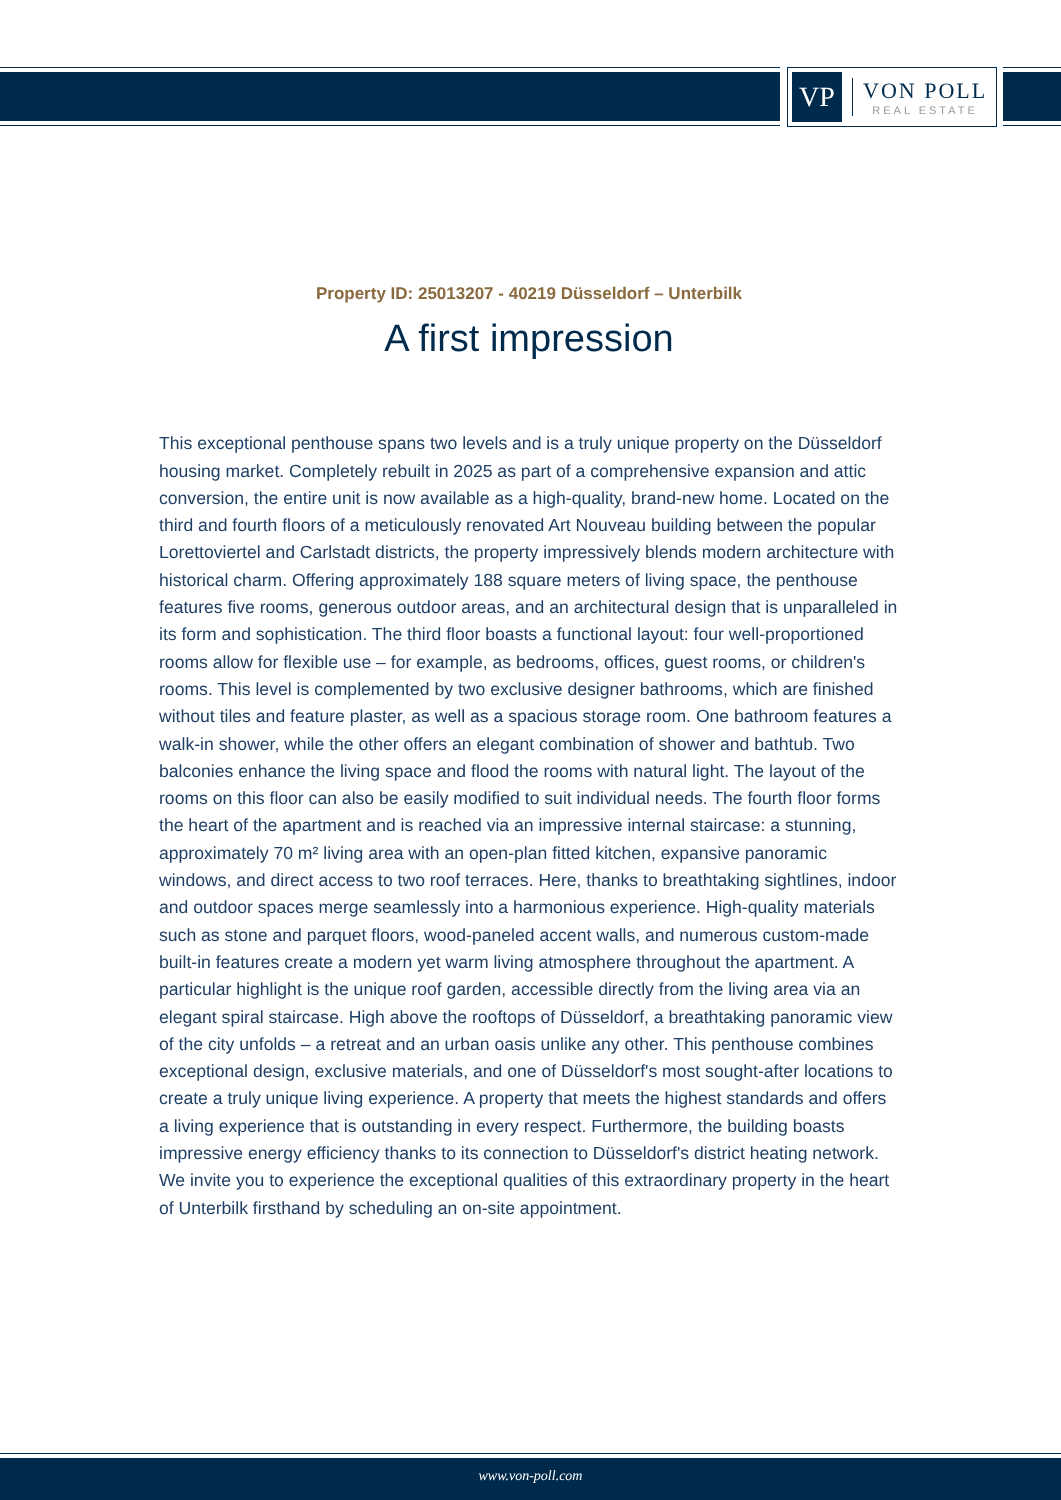VP
VON POLL
REAL ESTATE
Property ID: 25013207 - 40219 Düsseldorf – Unterbilk
A first impression
This exceptional penthouse spans two levels and is a truly unique property on the Düsseldorf housing market. Completely rebuilt in 2025 as part of a comprehensive expansion and attic conversion, the entire unit is now available as a high-quality, brand-new home. Located on the third and fourth floors of a meticulously renovated Art Nouveau building between the popular Lorettoviertel and Carlstadt districts, the property impressively blends modern architecture with historical charm. Offering approximately 188 square meters of living space, the penthouse features five rooms, generous outdoor areas, and an architectural design that is unparalleled in its form and sophistication. The third floor boasts a functional layout: four well-proportioned rooms allow for flexible use – for example, as bedrooms, offices, guest rooms, or children's rooms. This level is complemented by two exclusive designer bathrooms, which are finished without tiles and feature plaster, as well as a spacious storage room. One bathroom features a walk-in shower, while the other offers an elegant combination of shower and bathtub. Two balconies enhance the living space and flood the rooms with natural light. The layout of the rooms on this floor can also be easily modified to suit individual needs. The fourth floor forms the heart of the apartment and is reached via an impressive internal staircase: a stunning, approximately 70 m² living area with an open-plan fitted kitchen, expansive panoramic windows, and direct access to two roof terraces. Here, thanks to breathtaking sightlines, indoor and outdoor spaces merge seamlessly into a harmonious experience. High-quality materials such as stone and parquet floors, wood-paneled accent walls, and numerous custom-made built-in features create a modern yet warm living atmosphere throughout the apartment. A particular highlight is the unique roof garden, accessible directly from the living area via an elegant spiral staircase. High above the rooftops of Düsseldorf, a breathtaking panoramic view of the city unfolds – a retreat and an urban oasis unlike any other. This penthouse combines exceptional design, exclusive materials, and one of Düsseldorf's most sought-after locations to create a truly unique living experience. A property that meets the highest standards and offers a living experience that is outstanding in every respect. Furthermore, the building boasts impressive energy efficiency thanks to its connection to Düsseldorf's district heating network. We invite you to experience the exceptional qualities of this extraordinary property in the heart of Unterbilk firsthand by scheduling an on-site appointment.
www.von-poll.com